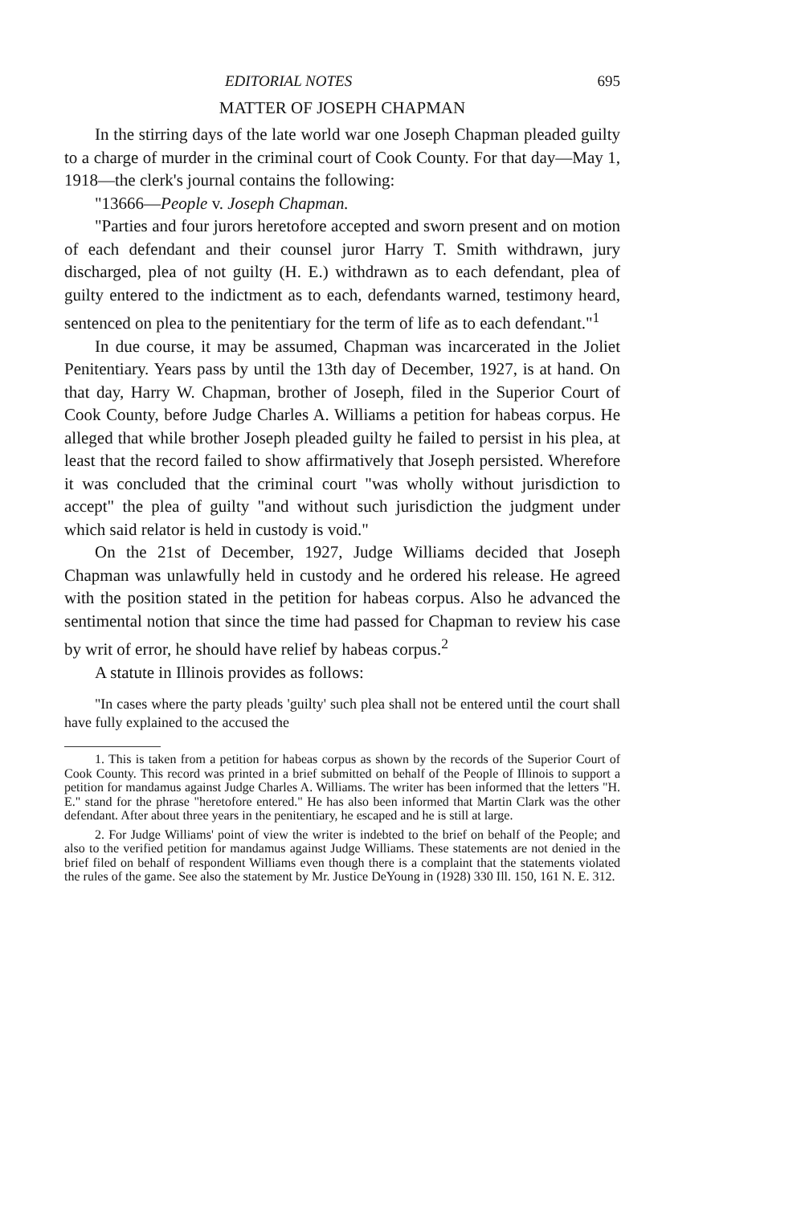EDITORIAL NOTES 695
MATTER OF JOSEPH CHAPMAN
In the stirring days of the late world war one Joseph Chapman pleaded guilty to a charge of murder in the criminal court of Cook County. For that day—May 1, 1918—the clerk's journal contains the following:
"13666—People v. Joseph Chapman.
"Parties and four jurors heretofore accepted and sworn present and on motion of each defendant and their counsel juror Harry T. Smith withdrawn, jury discharged, plea of not guilty (H. E.) withdrawn as to each defendant, plea of guilty entered to the indictment as to each, defendants warned, testimony heard, sentenced on plea to the penitentiary for the term of life as to each defendant."<sup>1</sup>
In due course, it may be assumed, Chapman was incarcerated in the Joliet Penitentiary. Years pass by until the 13th day of December, 1927, is at hand. On that day, Harry W. Chapman, brother of Joseph, filed in the Superior Court of Cook County, before Judge Charles A. Williams a petition for habeas corpus. He alleged that while brother Joseph pleaded guilty he failed to persist in his plea, at least that the record failed to show affirmatively that Joseph persisted. Wherefore it was concluded that the criminal court "was wholly without jurisdiction to accept" the plea of guilty "and without such jurisdiction the judgment under which said relator is held in custody is void."
On the 21st of December, 1927, Judge Williams decided that Joseph Chapman was unlawfully held in custody and he ordered his release. He agreed with the position stated in the petition for habeas corpus. Also he advanced the sentimental notion that since the time had passed for Chapman to review his case by writ of error, he should have relief by habeas corpus.<sup>2</sup>
A statute in Illinois provides as follows:
"In cases where the party pleads 'guilty' such plea shall not be entered until the court shall have fully explained to the accused the
1. This is taken from a petition for habeas corpus as shown by the records of the Superior Court of Cook County. This record was printed in a brief submitted on behalf of the People of Illinois to support a petition for mandamus against Judge Charles A. Williams. The writer has been informed that the letters "H. E." stand for the phrase "heretofore entered." He has also been informed that Martin Clark was the other defendant. After about three years in the penitentiary, he escaped and he is still at large.
2. For Judge Williams' point of view the writer is indebted to the brief on behalf of the People; and also to the verified petition for mandamus against Judge Williams. These statements are not denied in the brief filed on behalf of respondent Williams even though there is a complaint that the statements violated the rules of the game. See also the statement by Mr. Justice DeYoung in (1928) 330 Ill. 150, 161 N. E. 312.